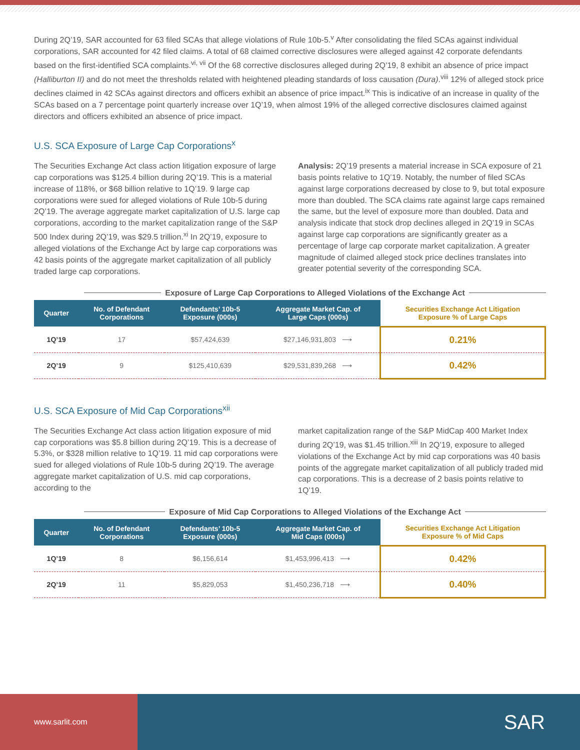During 2Q’19, SAR accounted for 63 filed SCAs that allege violations of Rule 10b-5.<sup>v</sup> After consolidating the filed SCAs against individual corporations, SAR accounted for 42 filed claims. A total of 68 claimed corrective disclosures were alleged against 42 corporate defendants based on the first-identified SCA complaints.<sup>vi, vii</sup> Of the 68 corrective disclosures alleged during 2Q’19, 8 exhibit an absence of price impact (Halliburton II) and do not meet the thresholds related with heightened pleading standards of loss causation (Dura).<sup>viii</sup> 12% of alleged stock price declines claimed in 42 SCAs against directors and officers exhibit an absence of price impact.<sup>ix</sup> This is indicative of an increase in quality of the SCAs based on a 7 percentage point quarterly increase over 1Q’19, when almost 19% of the alleged corrective disclosures claimed against directors and officers exhibited an absence of price impact.
U.S. SCA Exposure of Large Cap Corporations<sup>x</sup>
The Securities Exchange Act class action litigation exposure of large cap corporations was $125.4 billion during 2Q’19. This is a material increase of 118%, or $68 billion relative to 1Q’19. 9 large cap corporations were sued for alleged violations of Rule 10b-5 during 2Q’19. The average aggregate market capitalization of U.S. large cap corporations, according to the market capitalization range of the S&P 500 Index during 2Q’19, was $29.5 trillion.<sup>xi</sup> In 2Q’19, exposure to alleged violations of the Exchange Act by large cap corporations was 42 basis points of the aggregate market capitalization of all publicly traded large cap corporations.
Analysis: 2Q’19 presents a material increase in SCA exposure of 21 basis points relative to 1Q’19. Notably, the number of filed SCAs against large corporations decreased by close to 9, but total exposure more than doubled. The SCA claims rate against large caps remained the same, but the level of exposure more than doubled. Data and analysis indicate that stock drop declines alleged in 2Q’19 in SCAs against large cap corporations are significantly greater as a percentage of large cap corporate market capitalization. A greater magnitude of claimed alleged stock price declines translates into greater potential severity of the corresponding SCA.
Exposure of Large Cap Corporations to Alleged Violations of the Exchange Act
| Quarter | No. of Defendant Corporations | Defendants’ 10b-5 Exposure (000s) | Aggregate Market Cap. of Large Caps (000s) | Securities Exchange Act Litigation Exposure % of Large Caps |
| --- | --- | --- | --- | --- |
| 1Q’19 | 17 | $57,424,639 | $27,146,931,803 ⟶ | 0.21% |
| 2Q’19 | 9 | $125,410,639 | $29,531,839,268 ⟶ | 0.42% |
U.S. SCA Exposure of Mid Cap Corporations<sup>xii</sup>
The Securities Exchange Act class action litigation exposure of mid cap corporations was $5.8 billion during 2Q’19. This is a decrease of 5.3%, or $328 million relative to 1Q’19. 11 mid cap corporations were sued for alleged violations of Rule 10b-5 during 2Q’19. The average aggregate market capitalization of U.S. mid cap corporations, according to the
market capitalization range of the S&P MidCap 400 Market Index during 2Q’19, was $1.45 trillion.<sup>xiii</sup> In 2Q’19, exposure to alleged violations of the Exchange Act by mid cap corporations was 40 basis points of the aggregate market capitalization of all publicly traded mid cap corporations. This is a decrease of 2 basis points relative to 1Q’19.
Exposure of Mid Cap Corporations to Alleged Violations of the Exchange Act
| Quarter | No. of Defendant Corporations | Defendants’ 10b-5 Exposure (000s) | Aggregate Market Cap. of Mid Caps (000s) | Securities Exchange Act Litigation Exposure % of Mid Caps |
| --- | --- | --- | --- | --- |
| 1Q’19 | 8 | $6,156,614 | $1,453,996,413 ⟶ | 0.42% |
| 2Q’19 | 11 | $5,829,053 | $1,450,236,718 ⟶ | 0.40% |
www.sarlit.com
SAR